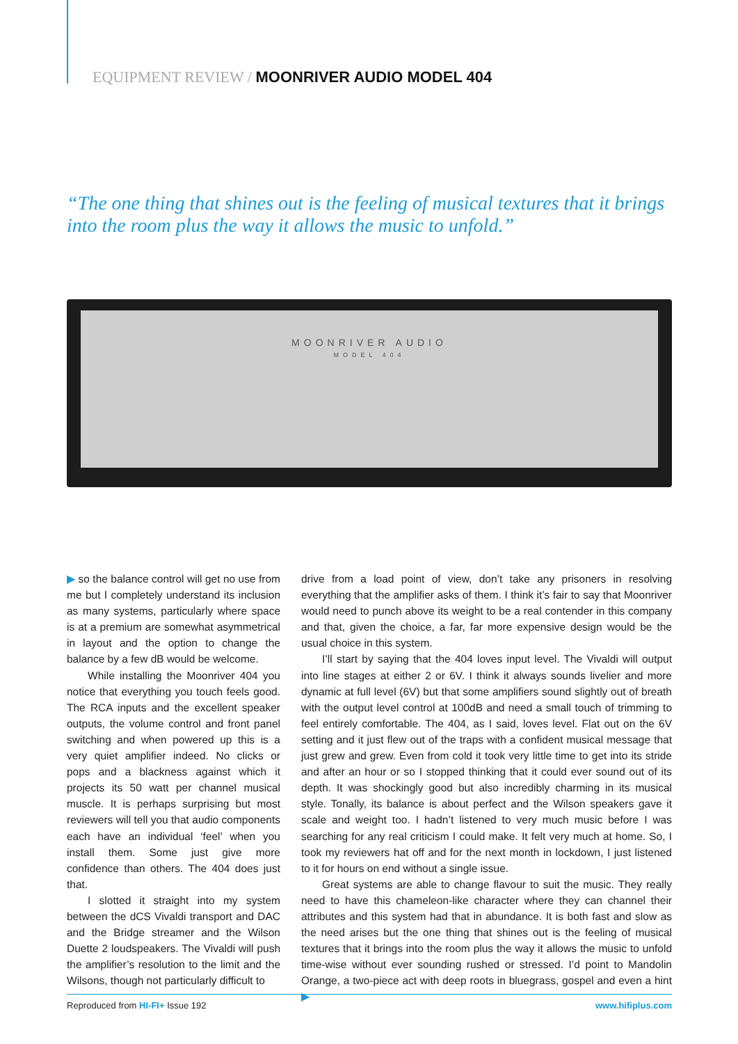EQUIPMENT REVIEW / MOONRIVER AUDIO MODEL 404
“The one thing that shines out is the feeling of musical textures that it brings into the room plus the way it allows the music to unfold.”
MOONRIVER AUDIO
MODEL 404
▶ so the balance control will get no use from me but I completely understand its inclusion as many systems, particularly where space is at a premium are somewhat asymmetrical in layout and the option to change the balance by a few dB would be welcome.
While installing the Moonriver 404 you notice that everything you touch feels good. The RCA inputs and the excellent speaker outputs, the volume control and front panel switching and when powered up this is a very quiet amplifier indeed. No clicks or pops and a blackness against which it projects its 50 watt per channel musical muscle. It is perhaps surprising but most reviewers will tell you that audio components each have an individual ‘feel’ when you install them. Some just give more confidence than others. The 404 does just that.
I slotted it straight into my system between the dCS Vivaldi transport and DAC and the Bridge streamer and the Wilson Duette 2 loudspeakers. The Vivaldi will push the amplifier’s resolution to the limit and the Wilsons, though not particularly difficult to
drive from a load point of view, don’t take any prisoners in resolving everything that the amplifier asks of them. I think it’s fair to say that Moonriver would need to punch above its weight to be a real contender in this company and that, given the choice, a far, far more expensive design would be the usual choice in this system.
I’ll start by saying that the 404 loves input level. The Vivaldi will output into line stages at either 2 or 6V. I think it always sounds livelier and more dynamic at full level (6V) but that some amplifiers sound slightly out of breath with the output level control at 100dB and need a small touch of trimming to feel entirely comfortable. The 404, as I said, loves level. Flat out on the 6V setting and it just flew out of the traps with a confident musical message that just grew and grew. Even from cold it took very little time to get into its stride and after an hour or so I stopped thinking that it could ever sound out of its depth. It was shockingly good but also incredibly charming in its musical style. Tonally, its balance is about perfect and the Wilson speakers gave it scale and weight too. I hadn’t listened to very much music before I was searching for any real criticism I could make. It felt very much at home. So, I took my reviewers hat off and for the next month in lockdown, I just listened to it for hours on end without a single issue.
Great systems are able to change flavour to suit the music. They really need to have this chameleon-like character where they can channel their attributes and this system had that in abundance. It is both fast and slow as the need arises but the one thing that shines out is the feeling of musical textures that it brings into the room plus the way it allows the music to unfold time-wise without ever sounding rushed or stressed. I’d point to Mandolin Orange, a two-piece act with deep roots in bluegrass, gospel and even a hint ▶
Reproduced from HI-FI+ Issue 192 www.hifiplus.com